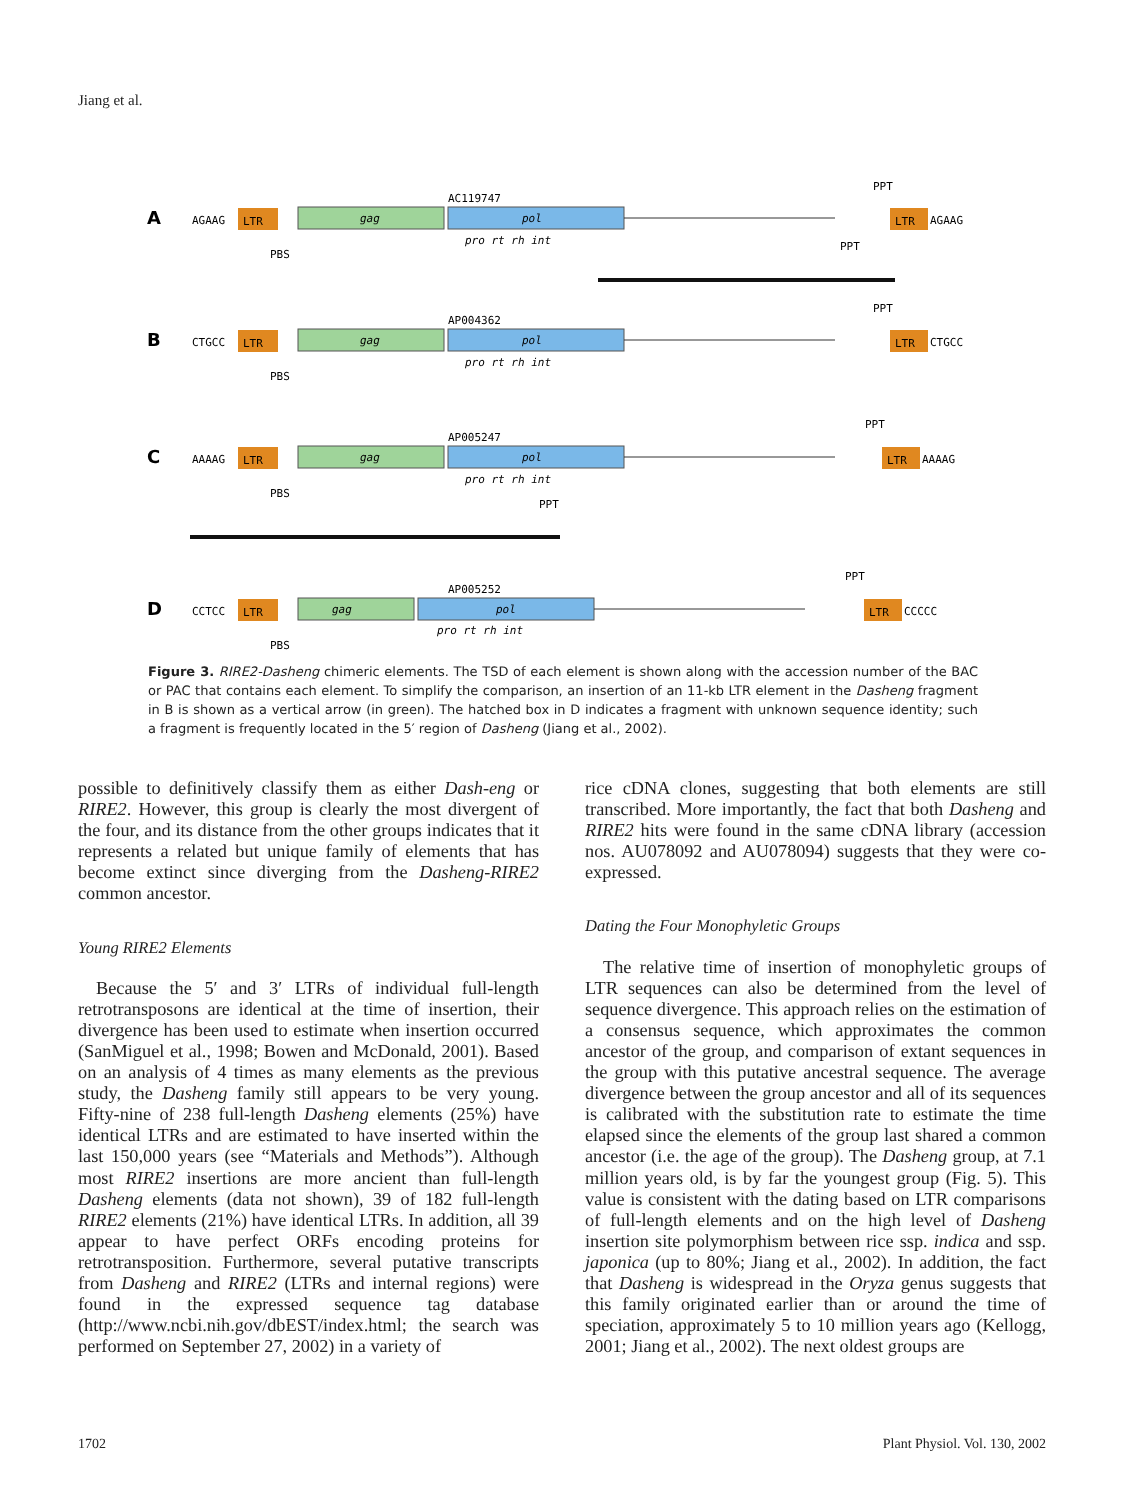Jiang et al.
A
AGAAG
LTR
gag
pol
AC119747
pro rt rh int
PBS
PPT
LTR
AGAAG
B
CTGCC
LTR
gag
pol
AP004362
pro rt rh int
PBS
PPT
PPT
LTR
CTGCC
C
AAAAG
LTR
gag
pol
AP005247
pro rt rh int
PBS
PPT
LTR
AAAAG
D
CCTCC
LTR
gag
pol
AP005252
pro rt rh int
PBS
PPT
PPT
LTR
CCCCC
Figure 3. RIRE2-Dasheng chimeric elements. The TSD of each element is shown along with the accession number of the BAC or PAC that contains each element. To simplify the comparison, an insertion of an 11-kb LTR element in the Dasheng fragment in B is shown as a vertical arrow (in green). The hatched box in D indicates a fragment with unknown sequence identity; such a fragment is frequently located in the 5′ region of Dasheng (Jiang et al., 2002).
possible to definitively classify them as either Dash-eng or RIRE2. However, this group is clearly the most divergent of the four, and its distance from the other groups indicates that it represents a related but unique family of elements that has become extinct since diverging from the Dasheng-RIRE2 common ancestor.
Young RIRE2 Elements
Because the 5′ and 3′ LTRs of individual full-length retrotransposons are identical at the time of insertion, their divergence has been used to estimate when insertion occurred (SanMiguel et al., 1998; Bowen and McDonald, 2001). Based on an analysis of 4 times as many elements as the previous study, the Dasheng family still appears to be very young. Fifty-nine of 238 full-length Dasheng elements (25%) have identical LTRs and are estimated to have inserted within the last 150,000 years (see “Materials and Methods”). Although most RIRE2 insertions are more ancient than full-length Dasheng elements (data not shown), 39 of 182 full-length RIRE2 elements (21%) have identical LTRs. In addition, all 39 appear to have perfect ORFs encoding proteins for retrotransposition. Furthermore, several putative transcripts from Dasheng and RIRE2 (LTRs and internal regions) were found in the expressed sequence tag database (http://www.ncbi.nih.gov/dbEST/index.html; the search was performed on September 27, 2002) in a variety of
rice cDNA clones, suggesting that both elements are still transcribed. More importantly, the fact that both Dasheng and RIRE2 hits were found in the same cDNA library (accession nos. AU078092 and AU078094) suggests that they were co-expressed.
Dating the Four Monophyletic Groups
The relative time of insertion of monophyletic groups of LTR sequences can also be determined from the level of sequence divergence. This approach relies on the estimation of a consensus sequence, which approximates the common ancestor of the group, and comparison of extant sequences in the group with this putative ancestral sequence. The average divergence between the group ancestor and all of its sequences is calibrated with the substitution rate to estimate the time elapsed since the elements of the group last shared a common ancestor (i.e. the age of the group). The Dasheng group, at 7.1 million years old, is by far the youngest group (Fig. 5). This value is consistent with the dating based on LTR comparisons of full-length elements and on the high level of Dasheng insertion site polymorphism between rice ssp. indica and ssp. japonica (up to 80%; Jiang et al., 2002). In addition, the fact that Dasheng is widespread in the Oryza genus suggests that this family originated earlier than or around the time of speciation, approximately 5 to 10 million years ago (Kellogg, 2001; Jiang et al., 2002). The next oldest groups are
1702 Plant Physiol. Vol. 130, 2002